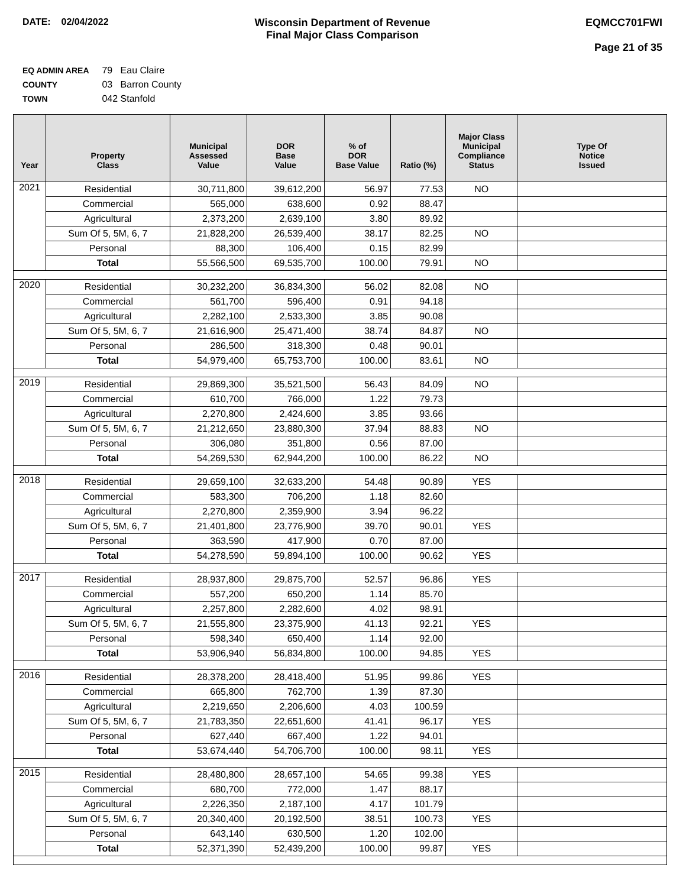DATE: 02/04/2022 Wisconsin Department of Revenue
Final Major Class Comparison
EQMCC701FWI
Page 21 of 35
EQ ADMIN AREA 79 Eau Claire
COUNTY 03 Barron County
TOWN 042 Stanfold
| Year | Property Class | Municipal Assessed Value | DOR Base Value | % of DOR Base Value | Ratio (%) | Major Class Municipal Compliance Status | Type Of Notice Issued |
| --- | --- | --- | --- | --- | --- | --- | --- |
| 2021 | Residential | 30,711,800 | 39,612,200 | 56.97 | 77.53 | NO | |
| | Commercial | 565,000 | 638,600 | 0.92 | 88.47 | | |
| | Agricultural | 2,373,200 | 2,639,100 | 3.80 | 89.92 | | |
| | Sum Of 5, 5M, 6, 7 | 21,828,200 | 26,539,400 | 38.17 | 82.25 | NO | |
| | Personal | 88,300 | 106,400 | 0.15 | 82.99 | | |
| | Total | 55,566,500 | 69,535,700 | 100.00 | 79.91 | NO | |
| 2020 | Residential | 30,232,200 | 36,834,300 | 56.02 | 82.08 | NO | |
| | Commercial | 561,700 | 596,400 | 0.91 | 94.18 | | |
| | Agricultural | 2,282,100 | 2,533,300 | 3.85 | 90.08 | | |
| | Sum Of 5, 5M, 6, 7 | 21,616,900 | 25,471,400 | 38.74 | 84.87 | NO | |
| | Personal | 286,500 | 318,300 | 0.48 | 90.01 | | |
| | Total | 54,979,400 | 65,753,700 | 100.00 | 83.61 | NO | |
| 2019 | Residential | 29,869,300 | 35,521,500 | 56.43 | 84.09 | NO | |
| | Commercial | 610,700 | 766,000 | 1.22 | 79.73 | | |
| | Agricultural | 2,270,800 | 2,424,600 | 3.85 | 93.66 | | |
| | Sum Of 5, 5M, 6, 7 | 21,212,650 | 23,880,300 | 37.94 | 88.83 | NO | |
| | Personal | 306,080 | 351,800 | 0.56 | 87.00 | | |
| | Total | 54,269,530 | 62,944,200 | 100.00 | 86.22 | NO | |
| 2018 | Residential | 29,659,100 | 32,633,200 | 54.48 | 90.89 | YES | |
| | Commercial | 583,300 | 706,200 | 1.18 | 82.60 | | |
| | Agricultural | 2,270,800 | 2,359,900 | 3.94 | 96.22 | | |
| | Sum Of 5, 5M, 6, 7 | 21,401,800 | 23,776,900 | 39.70 | 90.01 | YES | |
| | Personal | 363,590 | 417,900 | 0.70 | 87.00 | | |
| | Total | 54,278,590 | 59,894,100 | 100.00 | 90.62 | YES | |
| 2017 | Residential | 28,937,800 | 29,875,700 | 52.57 | 96.86 | YES | |
| | Commercial | 557,200 | 650,200 | 1.14 | 85.70 | | |
| | Agricultural | 2,257,800 | 2,282,600 | 4.02 | 98.91 | | |
| | Sum Of 5, 5M, 6, 7 | 21,555,800 | 23,375,900 | 41.13 | 92.21 | YES | |
| | Personal | 598,340 | 650,400 | 1.14 | 92.00 | | |
| | Total | 53,906,940 | 56,834,800 | 100.00 | 94.85 | YES | |
| 2016 | Residential | 28,378,200 | 28,418,400 | 51.95 | 99.86 | YES | |
| | Commercial | 665,800 | 762,700 | 1.39 | 87.30 | | |
| | Agricultural | 2,219,650 | 2,206,600 | 4.03 | 100.59 | | |
| | Sum Of 5, 5M, 6, 7 | 21,783,350 | 22,651,600 | 41.41 | 96.17 | YES | |
| | Personal | 627,440 | 667,400 | 1.22 | 94.01 | | |
| | Total | 53,674,440 | 54,706,700 | 100.00 | 98.11 | YES | |
| 2015 | Residential | 28,480,800 | 28,657,100 | 54.65 | 99.38 | YES | |
| | Commercial | 680,700 | 772,000 | 1.47 | 88.17 | | |
| | Agricultural | 2,226,350 | 2,187,100 | 4.17 | 101.79 | | |
| | Sum Of 5, 5M, 6, 7 | 20,340,400 | 20,192,500 | 38.51 | 100.73 | YES | |
| | Personal | 643,140 | 630,500 | 1.20 | 102.00 | | |
| | Total | 52,371,390 | 52,439,200 | 100.00 | 99.87 | YES | |